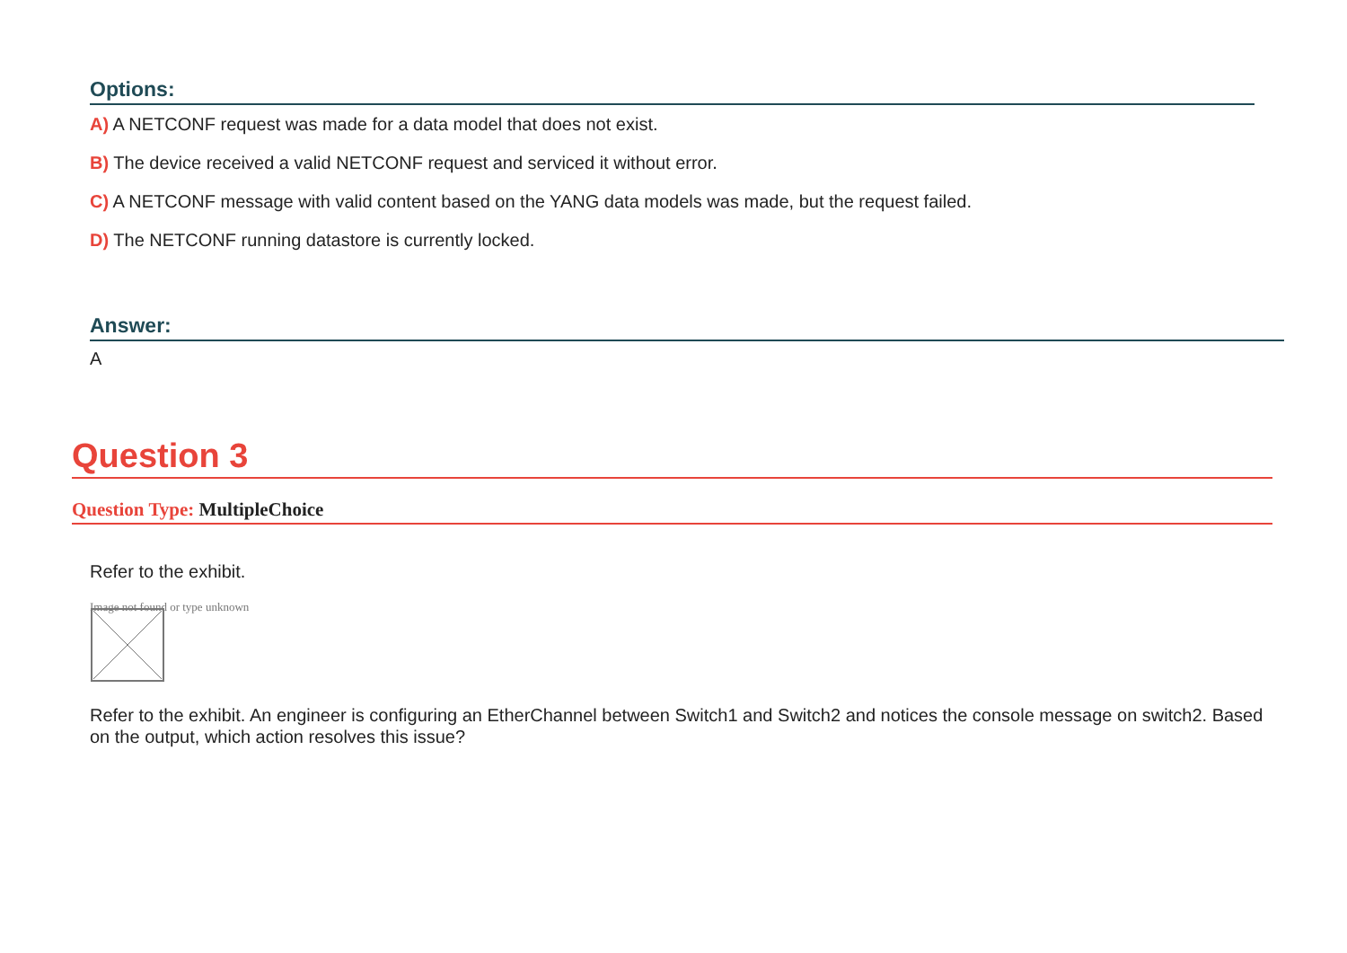Options:
A) A NETCONF request was made for a data model that does not exist.
B) The device received a valid NETCONF request and serviced it without error.
C) A NETCONF message with valid content based on the YANG data models was made, but the request failed.
D) The NETCONF running datastore is currently locked.
Answer:
A
Question 3
Question Type: MultipleChoice
Refer to the exhibit.
Image not found or type unknown
Refer to the exhibit. An engineer is configuring an EtherChannel between Switch1 and Switch2 and notices the console message on switch2. Based on the output, which action resolves this issue?